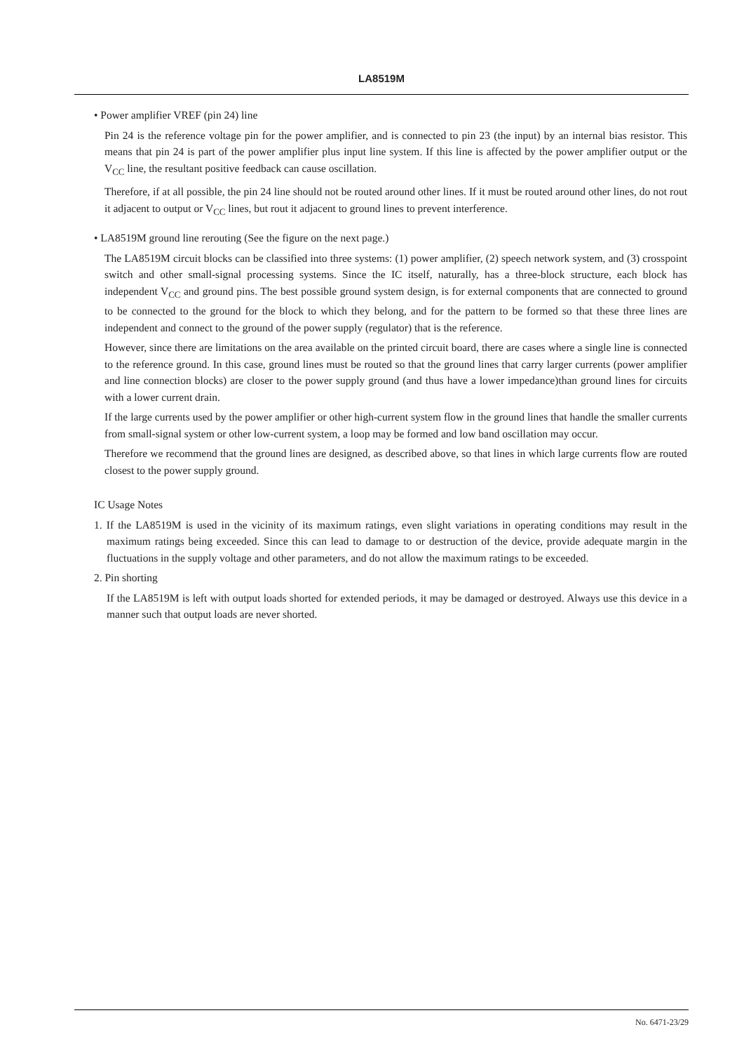LA8519M
• Power amplifier VREF (pin 24) line
Pin 24 is the reference voltage pin for the power amplifier, and is connected to pin 23 (the input) by an internal bias resistor. This means that pin 24 is part of the power amplifier plus input line system. If this line is affected by the power amplifier output or the V<sub>CC</sub> line, the resultant positive feedback can cause oscillation.
Therefore, if at all possible, the pin 24 line should not be routed around other lines. If it must be routed around other lines, do not rout it adjacent to output or V<sub>CC</sub> lines, but rout it adjacent to ground lines to prevent interference.
• LA8519M ground line rerouting (See the figure on the next page.)
The LA8519M circuit blocks can be classified into three systems: (1) power amplifier, (2) speech network system, and (3) crosspoint switch and other small-signal processing systems. Since the IC itself, naturally, has a three-block structure, each block has independent V<sub>CC</sub> and ground pins. The best possible ground system design, is for external components that are connected to ground to be connected to the ground for the block to which they belong, and for the pattern to be formed so that these three lines are independent and connect to the ground of the power supply (regulator) that is the reference.
However, since there are limitations on the area available on the printed circuit board, there are cases where a single line is connected to the reference ground. In this case, ground lines must be routed so that the ground lines that carry larger currents (power amplifier and line connection blocks) are closer to the power supply ground (and thus have a lower impedance)than ground lines for circuits with a lower current drain.
If the large currents used by the power amplifier or other high-current system flow in the ground lines that handle the smaller currents from small-signal system or other low-current system, a loop may be formed and low band oscillation may occur.
Therefore we recommend that the ground lines are designed, as described above, so that lines in which large currents flow are routed closest to the power supply ground.
IC Usage Notes
1. If the LA8519M is used in the vicinity of its maximum ratings, even slight variations in operating conditions may result in the maximum ratings being exceeded. Since this can lead to damage to or destruction of the device, provide adequate margin in the fluctuations in the supply voltage and other parameters, and do not allow the maximum ratings to be exceeded.
2. Pin shorting
If the LA8519M is left with output loads shorted for extended periods, it may be damaged or destroyed. Always use this device in a manner such that output loads are never shorted.
No. 6471-23/29